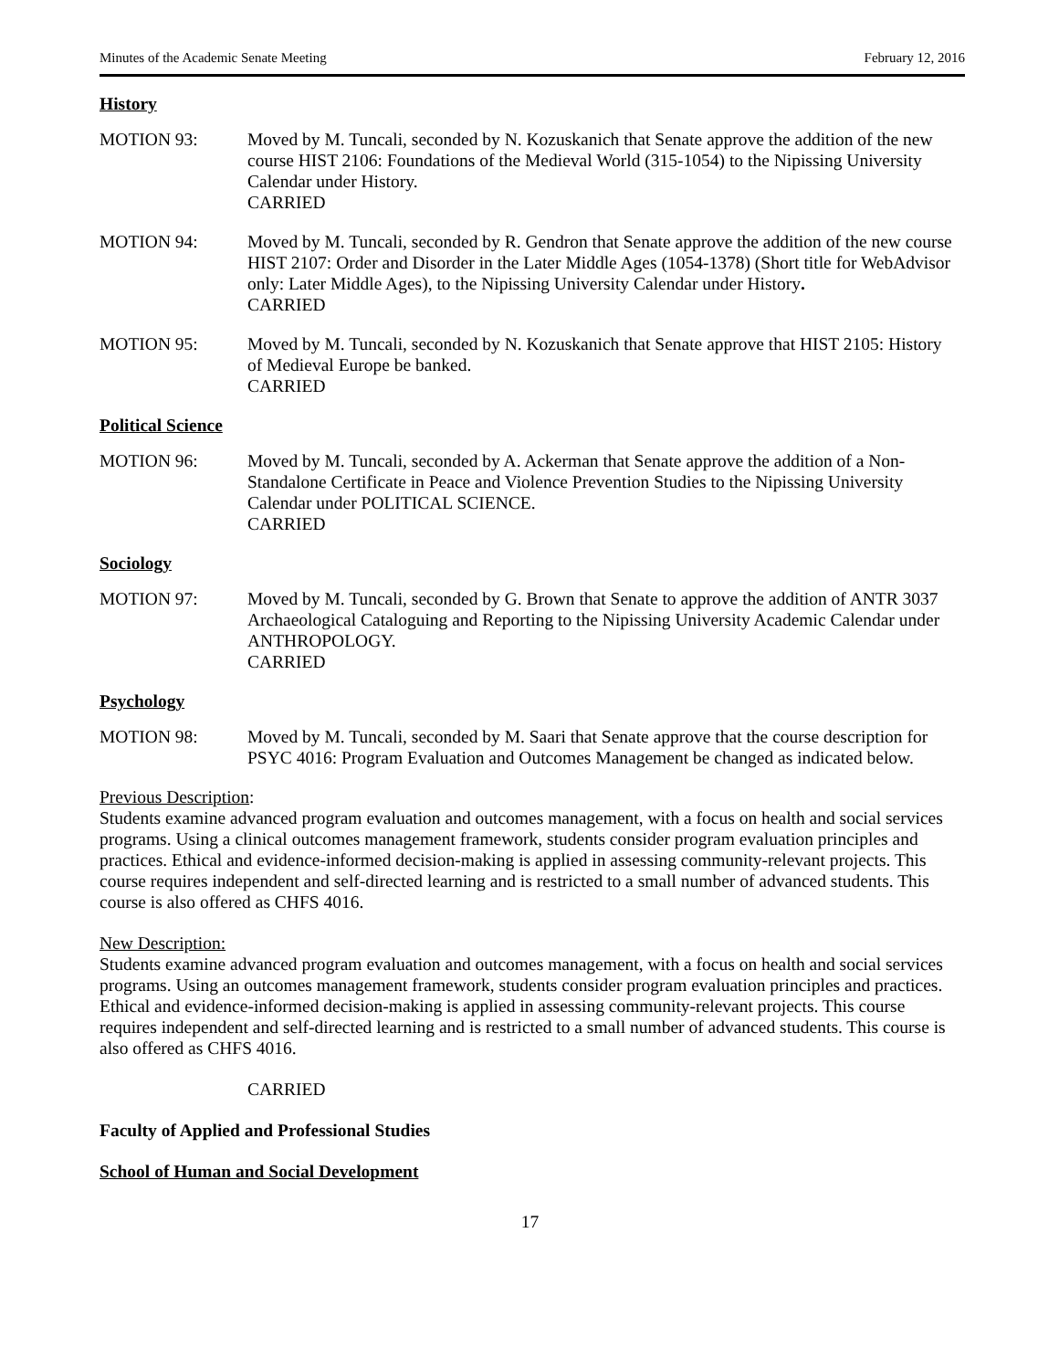Minutes of the Academic Senate Meeting February 12, 2016
History
MOTION 93: Moved by M. Tuncali, seconded by N. Kozuskanich that Senate approve the addition of the new course HIST 2106: Foundations of the Medieval World (315-1054) to the Nipissing University Calendar under History.
CARRIED
MOTION 94: Moved by M. Tuncali, seconded by R. Gendron that Senate approve the addition of the new course HIST 2107: Order and Disorder in the Later Middle Ages (1054-1378) (Short title for WebAdvisor only: Later Middle Ages), to the Nipissing University Calendar under History.
CARRIED
MOTION 95: Moved by M. Tuncali, seconded by N. Kozuskanich that Senate approve that HIST 2105: History of Medieval Europe be banked.
CARRIED
Political Science
MOTION 96: Moved by M. Tuncali, seconded by A. Ackerman that Senate approve the addition of a Non-Standalone Certificate in Peace and Violence Prevention Studies to the Nipissing University Calendar under POLITICAL SCIENCE.
CARRIED
Sociology
MOTION 97: Moved by M. Tuncali, seconded by G. Brown that Senate to approve the addition of ANTR 3037 Archaeological Cataloguing and Reporting to the Nipissing University Academic Calendar under ANTHROPOLOGY.
CARRIED
Psychology
MOTION 98: Moved by M. Tuncali, seconded by M. Saari that Senate approve that the course description for PSYC 4016: Program Evaluation and Outcomes Management be changed as indicated below.
Previous Description:
Students examine advanced program evaluation and outcomes management, with a focus on health and social services programs. Using a clinical outcomes management framework, students consider program evaluation principles and practices. Ethical and evidence-informed decision-making is applied in assessing community-relevant projects. This course requires independent and self-directed learning and is restricted to a small number of advanced students. This course is also offered as CHFS 4016.
New Description:
Students examine advanced program evaluation and outcomes management, with a focus on health and social services programs. Using an outcomes management framework, students consider program evaluation principles and practices. Ethical and evidence-informed decision-making is applied in assessing community-relevant projects. This course requires independent and self-directed learning and is restricted to a small number of advanced students. This course is also offered as CHFS 4016.
CARRIED
Faculty of Applied and Professional Studies
School of Human and Social Development
17